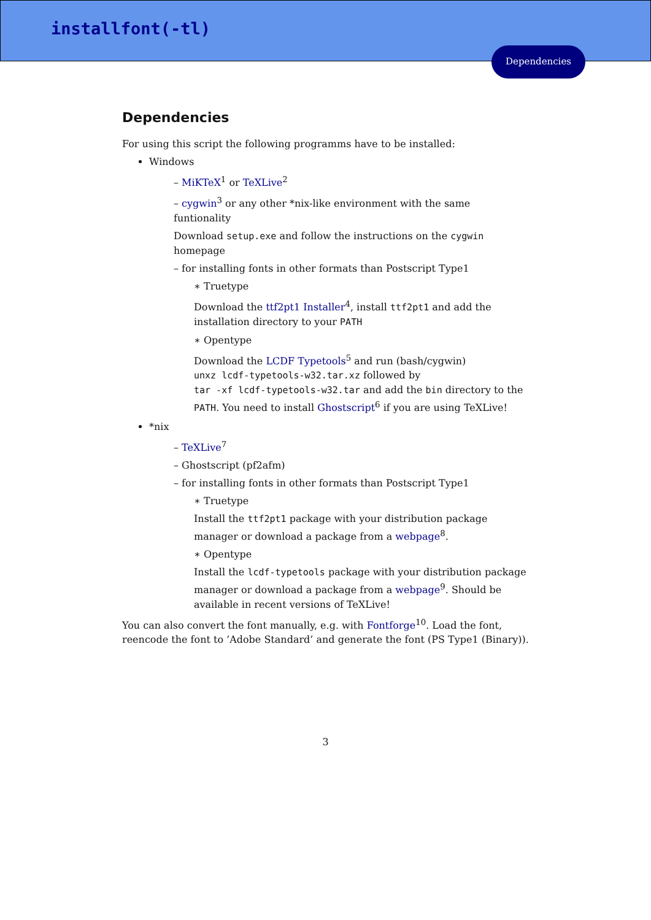installfont(-tl)
Dependencies
Dependencies
For using this script the following programms have to be installed:
Windows
– MiKTeX<sup>1</sup> or TeXLive<sup>2</sup>
– cygwin<sup>3</sup> or any other *nix-like environment with the same funtionality
Download setup.exe and follow the instructions on the cygwin homepage
– for installing fonts in other formats than Postscript Type1
∗ Truetype
Download the ttf2pt1 Installer<sup>4</sup>, install ttf2pt1 and add the installation directory to your PATH
∗ Opentype
Download the LCDF Typetools<sup>5</sup> and run (bash/cygwin)
unxz lcdf-typetools-w32.tar.xz followed by
tar -xf lcdf-typetools-w32.tar and add the bin directory to the PATH. You need to install Ghostscript<sup>6</sup> if you are using TeXLive!
*nix
– TeXLive<sup>7</sup>
– Ghostscript (pf2afm)
– for installing fonts in other formats than Postscript Type1
∗ Truetype
Install the ttf2pt1 package with your distribution package manager or download a package from a webpage<sup>8</sup>.
∗ Opentype
Install the lcdf-typetools package with your distribution package manager or download a package from a webpage<sup>9</sup>. Should be available in recent versions of TeXLive!
You can also convert the font manually, e.g. with Fontforge<sup>10</sup>. Load the font, reencode the font to ’Adobe Standard’ and generate the font (PS Type1 (Binary)).
3